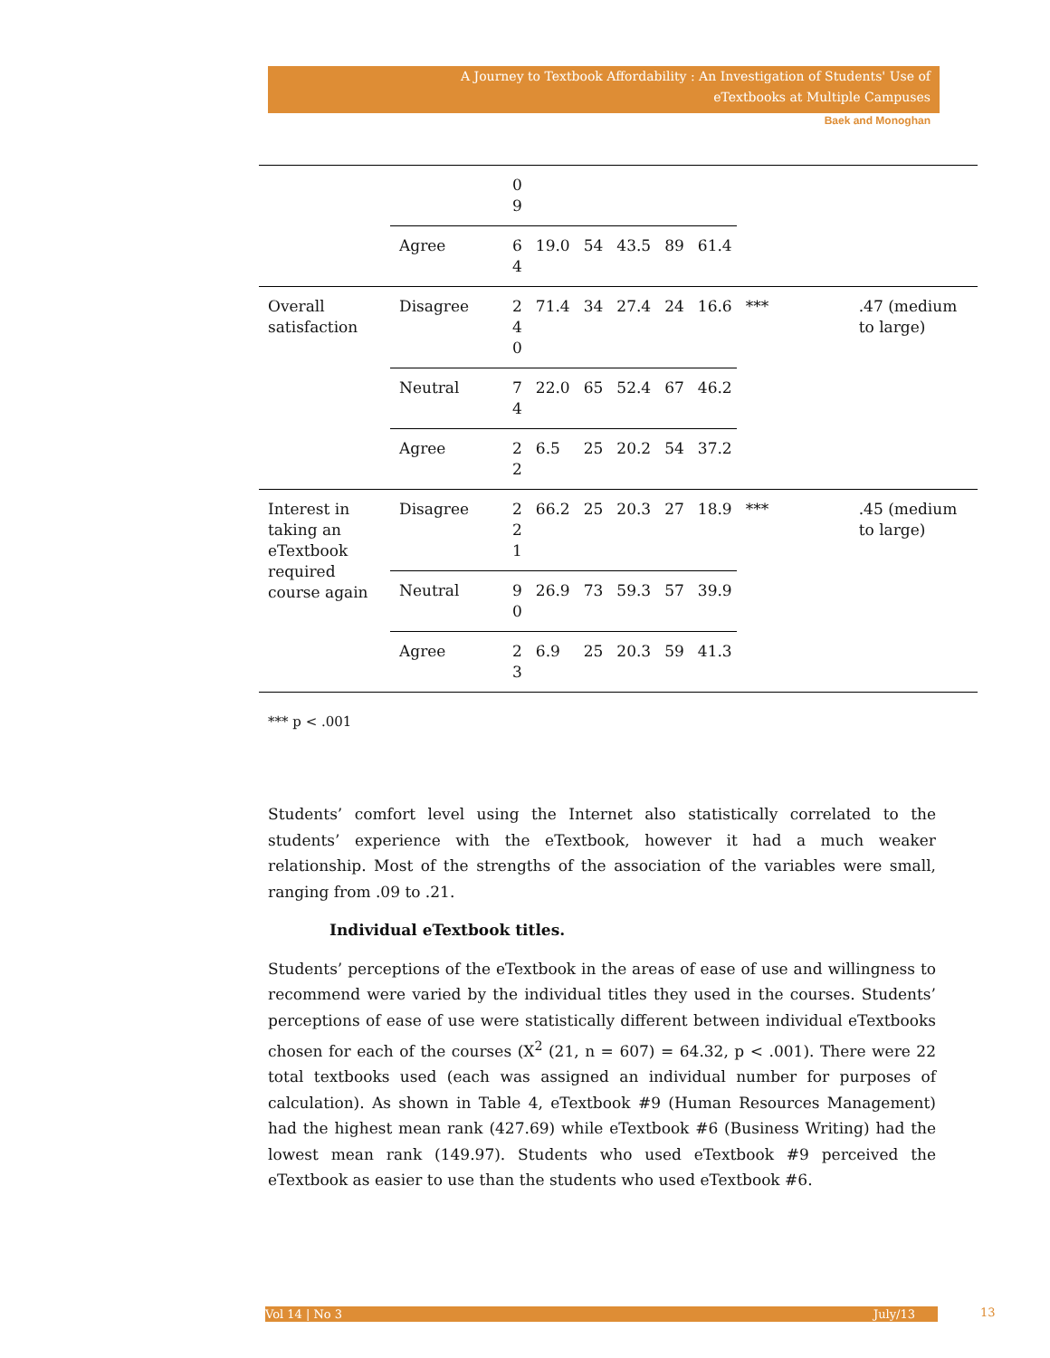A Journey to Textbook Affordability : An Investigation of Students' Use of
eTextbooks at Multiple Campuses
Baek and Monoghan
| | | 0 9 | | | | | | | |
| | Agree | 6 4 | 19.0 | 54 | 43.5 | 89 | 61.4 | | |
| Overall satisfaction | Disagree | 2 4 0 | 71.4 | 34 | 27.4 | 24 | 16.6 | *** | .47 (medium to large) |
| | Neutral | 7 4 | 22.0 | 65 | 52.4 | 67 | 46.2 | | |
| | Agree | 2 2 | 6.5 | 25 | 20.2 | 54 | 37.2 | | |
| Interest in taking an eTextbook required course again | Disagree | 2 2 1 | 66.2 | 25 | 20.3 | 27 | 18.9 | *** | .45 (medium to large) |
| | Neutral | 9 0 | 26.9 | 73 | 59.3 | 57 | 39.9 | | |
| | Agree | 2 3 | 6.9 | 25 | 20.3 | 59 | 41.3 | | |
*** p < .001
Students’ comfort level using the Internet also statistically correlated to the students’ experience with the eTextbook, however it had a much weaker relationship. Most of the strengths of the association of the variables were small, ranging from .09 to .21.
Individual eTextbook titles.
Students’ perceptions of the eTextbook in the areas of ease of use and willingness to recommend were varied by the individual titles they used in the courses. Students’ perceptions of ease of use were statistically different between individual eTextbooks chosen for each of the courses (X<sup>2</sup> (21, n = 607) = 64.32, p < .001). There were 22 total textbooks used (each was assigned an individual number for purposes of calculation). As shown in Table 4, eTextbook #9 (Human Resources Management) had the highest mean rank (427.69) while eTextbook #6 (Business Writing) had the lowest mean rank (149.97). Students who used eTextbook #9 perceived the eTextbook as easier to use than the students who used eTextbook #6.
Vol 14 | No 3 July/13 13